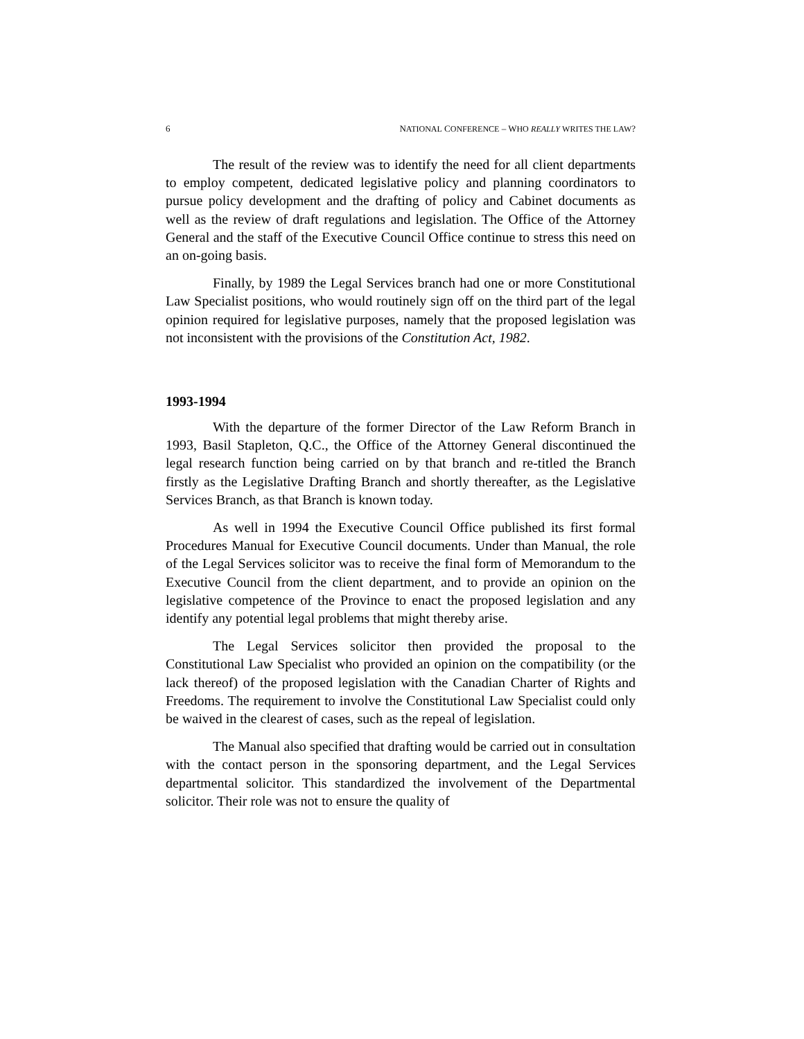6 NATIONAL CONFERENCE – WHO REALLY WRITES THE LAW?
The result of the review was to identify the need for all client departments to employ competent, dedicated legislative policy and planning coordinators to pursue policy development and the drafting of policy and Cabinet documents as well as the review of draft regulations and legislation. The Office of the Attorney General and the staff of the Executive Council Office continue to stress this need on an on-going basis.
Finally, by 1989 the Legal Services branch had one or more Constitutional Law Specialist positions, who would routinely sign off on the third part of the legal opinion required for legislative purposes, namely that the proposed legislation was not inconsistent with the provisions of the Constitution Act, 1982.
1993-1994
With the departure of the former Director of the Law Reform Branch in 1993, Basil Stapleton, Q.C., the Office of the Attorney General discontinued the legal research function being carried on by that branch and re-titled the Branch firstly as the Legislative Drafting Branch and shortly thereafter, as the Legislative Services Branch, as that Branch is known today.
As well in 1994 the Executive Council Office published its first formal Procedures Manual for Executive Council documents. Under than Manual, the role of the Legal Services solicitor was to receive the final form of Memorandum to the Executive Council from the client department, and to provide an opinion on the legislative competence of the Province to enact the proposed legislation and any identify any potential legal problems that might thereby arise.
The Legal Services solicitor then provided the proposal to the Constitutional Law Specialist who provided an opinion on the compatibility (or the lack thereof) of the proposed legislation with the Canadian Charter of Rights and Freedoms. The requirement to involve the Constitutional Law Specialist could only be waived in the clearest of cases, such as the repeal of legislation.
The Manual also specified that drafting would be carried out in consultation with the contact person in the sponsoring department, and the Legal Services departmental solicitor. This standardized the involvement of the Departmental solicitor. Their role was not to ensure the quality of